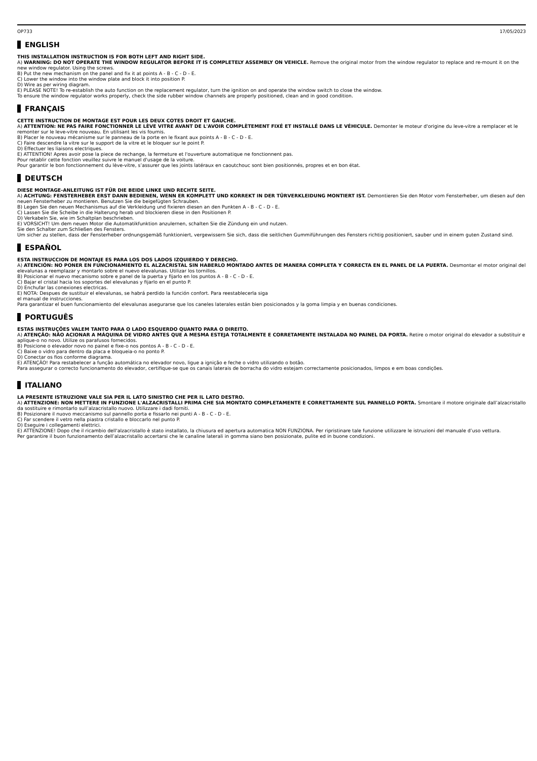OP733 17/05/2023
ENGLISH
THIS INSTALLATION INSTRUCTION IS FOR BOTH LEFT AND RIGHT SIDE.
A) WARNING: DO NOT OPERATE THE WINDOW REGULATOR BEFORE IT IS COMPLETELY ASSEMBLY ON VEHICLE. Remove the original motor from the window regulator to replace and re-mount it on the new window regulator. Using the screws.
B) Put the new mechanism on the panel and fix it at points A - B - C - D - E.
C) Lower the window into the window plate and block it into position P.
D) Wire as per wiring diagram.
E) PLEASE NOTE! To re-establish the auto function on the replacement regulator, turn the ignition on and operate the window switch to close the window.
To ensure the window regulator works properly, check the side rubber window channels are properly positioned, clean and in good condition.
FRANÇAIS
CETTE INSTRUCTION DE MONTAGE EST POUR LES DEUX COTES DROIT ET GAUCHE.
A) ATTENTION: NE PAS FAIRE FONCTIONNER LE LÈVE VITRE AVANT DE L'AVOIR COMPLÈTEMENT FIXÉ ET INSTALLÉ DANS LE VÉHICULE. Demonter le moteur d'origine du leve-vitre a remplacer et le remonter sur le leve-vitre nouveau. En utilisant les vis fournis.
B) Placer le nouveau mécanisme sur le panneau de la porte en le fixant aux points A - B - C - D - E.
C) Faire descendre la vitre sur le support de la vitre et le bloquer sur le point P.
D) Effectuer les liaisons electriques.
E) ATTENTION! Apres avoir pose la piece de rechange, la fermeture et l'ouverture automatique ne fonctionnent pas.
Pour retablir cette fonction veuillez suivre le manuel d'usage de la voiture.
Pour garantir le bon fonctionnement du lève-vitre, s’assurer que les joints latéraux en caoutchouc sont bien positionnés, propres et en bon état.
DEUTSCH
DIESE MONTAGE-ANLEITUNG IST FÜR DIE BEIDE LINKE UND RECHTE SEITE.
A) ACHTUNG: FENSTERHEBER ERST DANN BEDIENEN, WENN ER KOMPLETT UND KORREKT IN DER TÜRVERKLEIDUNG MONTIERT IST. Demontieren Sie den Motor vom Fensterheber, um diesen auf den neuen Fensterheber zu montieren. Benutzen Sie die beigefügten Schrauben.
B) Legen Sie den neuen Mechanismus auf die Verkleidung und fixieren diesen an den Punkten A - B - C - D - E.
C) Lassen Sie die Scheibe in die Halterung herab und blockieren diese in den Positionen P.
D) Verkabeln Sie, wie im Schaltplan beschrieben.
E) VORSICHT! Um dem neuen Motor die Automatikfunktion anzulernen, schalten Sie die Zündung ein und nutzen.
Sie den Schalter zum Schließen des Fensters.
Um sicher zu stellen, dass der Fensterheber ordnungsgemäß funktioniert, vergewissern Sie sich, dass die seitlichen Gummiführungen des Fensters richtig positioniert, sauber und in einem guten Zustand sind.
ESPAÑOL
ESTA INSTRUCCION DE MONTAJE ES PARA LOS DOS LADOS IZQUIERDO Y DERECHO.
A) ATENCIÓN: NO PONER EN FUNCIONAMIENTO EL ALZACRISTAL SIN HABERLO MONTADO ANTES DE MANERA COMPLETA Y CORRECTA EN EL PANEL DE LA PUERTA. Desmontar el motor original del elevalunas a reemplazar y montarlo sobre el nuevo elevalunas. Utilizar los tornillos.
B) Posicionar el nuevo mecanismo sobre e panel de la puerta y fijarlo en los puntos A - B - C - D - E.
C) Bajar el cristal hacia los soportes del elevalunas y fijarlo en el punto P.
D) Enchufar las conexiones electricas.
E) NOTA: Despues de sustituir el elevalunas, se habrá perdido la función confort. Para reestablecerla siga
el manual de instrucciones.
Para garantizar el buen funcionamiento del elevalunas asegurarse que los caneles laterales están bien posicionados y la goma limpia y en buenas condiciones.
PORTUGUÊS
ESTAS INSTRUÇÕES VALEM TANTO PARA O LADO ESQUERDO QUANTO PARA O DIREITO.
A) ATENÇÃO: NÃO ACIONAR A MÁQUINA DE VIDRO ANTES QUE A MESMA ESTEJA TOTALMENTE E CORRETAMENTE INSTALADA NO PAINEL DA PORTA. Retire o motor original do elevador a substituir e aplique-o no novo. Utilize os parafusos fornecidos.
B) Posicione o elevador novo no painel e fixe-o nos pontos A - B - C - D - E.
C) Baixe o vidro para dentro da placa e bloqueia-o no ponto P.
D) Conectar os fios conforme diagrama.
E) ATENÇÃO! Para restabelecer a função automática no elevador novo, ligue a ignição e feche o vidro utilizando o botão.
Para assegurar o correcto funcionamento do elevador, certifique-se que os canais laterais de borracha do vidro estejam correctamente posicionados, limpos e em boas condições.
ITALIANO
LA PRESENTE ISTRUZIONE VALE SIA PER IL LATO SINISTRO CHE PER IL LATO DESTRO.
A) ATTENZIONE: NON METTERE IN FUNZIONE L'ALZACRISTALLI PRIMA CHE SIA MONTATO COMPLETAMENTE E CORRETTAMENTE SUL PANNELLO PORTA. Smontare il motore originale dall’alzacristallo da sostituire e rimontarlo sull’alzacristallo nuovo. Utilizzare i dadi forniti.
B) Posizionare il nuovo meccanismo sul pannello porta e fissarlo nei punti A - B - C - D - E.
C) Far scendere il vetro nella piastra cristallo e bloccarlo nel punto P.
D) Eseguire i collegamenti elettrici.
E) ATTENZIONE! Dopo che il ricambio dell'alzacristallo è stato installato, la chiusura ed apertura automatica NON FUNZIONA. Per ripristinare tale funzione utilizzare le istruzioni del manuale d’uso vettura.
Per garantire il buon funzionamento dell’alzacristallo accertarsi che le canaline laterali in gomma siano ben posizionate, pulite ed in buone condizioni.